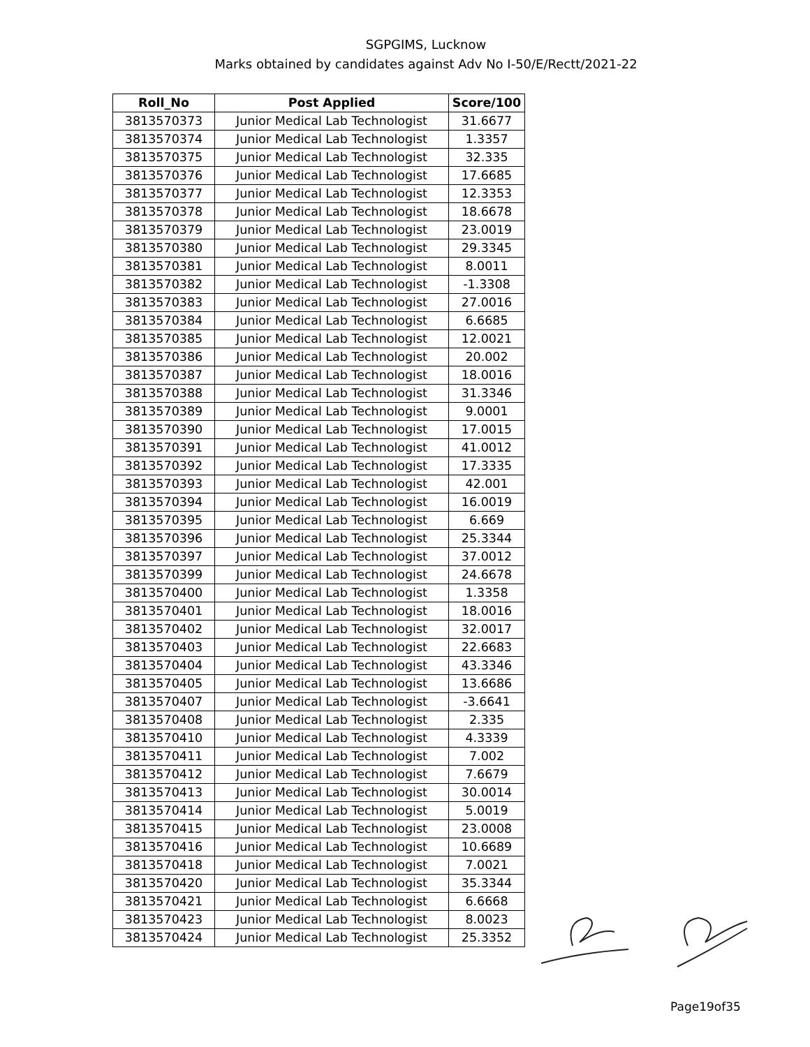SGPGIMS, Lucknow
Marks obtained by candidates against Adv No I-50/E/Rectt/2021-22
| Roll_No | Post Applied | Score/100 |
| --- | --- | --- |
| 3813570373 | Junior Medical Lab Technologist | 31.6677 |
| 3813570374 | Junior Medical Lab Technologist | 1.3357 |
| 3813570375 | Junior Medical Lab Technologist | 32.335 |
| 3813570376 | Junior Medical Lab Technologist | 17.6685 |
| 3813570377 | Junior Medical Lab Technologist | 12.3353 |
| 3813570378 | Junior Medical Lab Technologist | 18.6678 |
| 3813570379 | Junior Medical Lab Technologist | 23.0019 |
| 3813570380 | Junior Medical Lab Technologist | 29.3345 |
| 3813570381 | Junior Medical Lab Technologist | 8.0011 |
| 3813570382 | Junior Medical Lab Technologist | -1.3308 |
| 3813570383 | Junior Medical Lab Technologist | 27.0016 |
| 3813570384 | Junior Medical Lab Technologist | 6.6685 |
| 3813570385 | Junior Medical Lab Technologist | 12.0021 |
| 3813570386 | Junior Medical Lab Technologist | 20.002 |
| 3813570387 | Junior Medical Lab Technologist | 18.0016 |
| 3813570388 | Junior Medical Lab Technologist | 31.3346 |
| 3813570389 | Junior Medical Lab Technologist | 9.0001 |
| 3813570390 | Junior Medical Lab Technologist | 17.0015 |
| 3813570391 | Junior Medical Lab Technologist | 41.0012 |
| 3813570392 | Junior Medical Lab Technologist | 17.3335 |
| 3813570393 | Junior Medical Lab Technologist | 42.001 |
| 3813570394 | Junior Medical Lab Technologist | 16.0019 |
| 3813570395 | Junior Medical Lab Technologist | 6.669 |
| 3813570396 | Junior Medical Lab Technologist | 25.3344 |
| 3813570397 | Junior Medical Lab Technologist | 37.0012 |
| 3813570399 | Junior Medical Lab Technologist | 24.6678 |
| 3813570400 | Junior Medical Lab Technologist | 1.3358 |
| 3813570401 | Junior Medical Lab Technologist | 18.0016 |
| 3813570402 | Junior Medical Lab Technologist | 32.0017 |
| 3813570403 | Junior Medical Lab Technologist | 22.6683 |
| 3813570404 | Junior Medical Lab Technologist | 43.3346 |
| 3813570405 | Junior Medical Lab Technologist | 13.6686 |
| 3813570407 | Junior Medical Lab Technologist | -3.6641 |
| 3813570408 | Junior Medical Lab Technologist | 2.335 |
| 3813570410 | Junior Medical Lab Technologist | 4.3339 |
| 3813570411 | Junior Medical Lab Technologist | 7.002 |
| 3813570412 | Junior Medical Lab Technologist | 7.6679 |
| 3813570413 | Junior Medical Lab Technologist | 30.0014 |
| 3813570414 | Junior Medical Lab Technologist | 5.0019 |
| 3813570415 | Junior Medical Lab Technologist | 23.0008 |
| 3813570416 | Junior Medical Lab Technologist | 10.6689 |
| 3813570418 | Junior Medical Lab Technologist | 7.0021 |
| 3813570420 | Junior Medical Lab Technologist | 35.3344 |
| 3813570421 | Junior Medical Lab Technologist | 6.6668 |
| 3813570423 | Junior Medical Lab Technologist | 8.0023 |
| 3813570424 | Junior Medical Lab Technologist | 25.3352 |
Page19of35